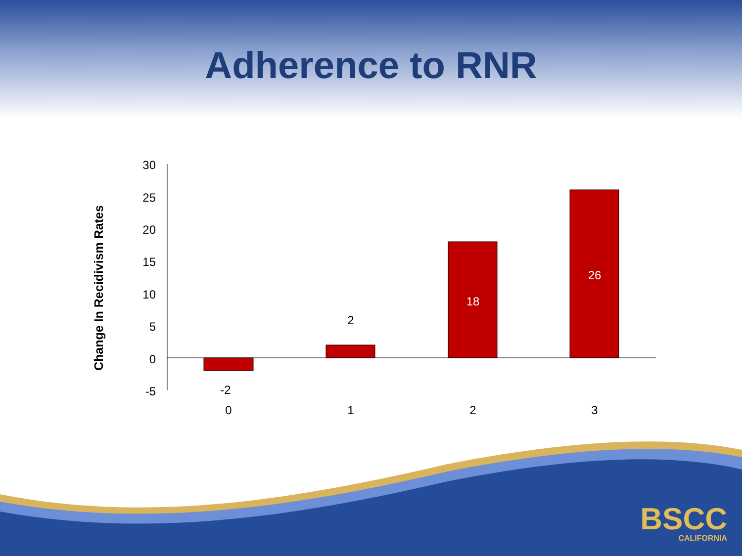Adherence to RNR
Change In Recidivism Rates
30
25
20
15
10
5
0
-5
-2
2
18
26
0
1
2
3
BSCC
CALIFORNIA